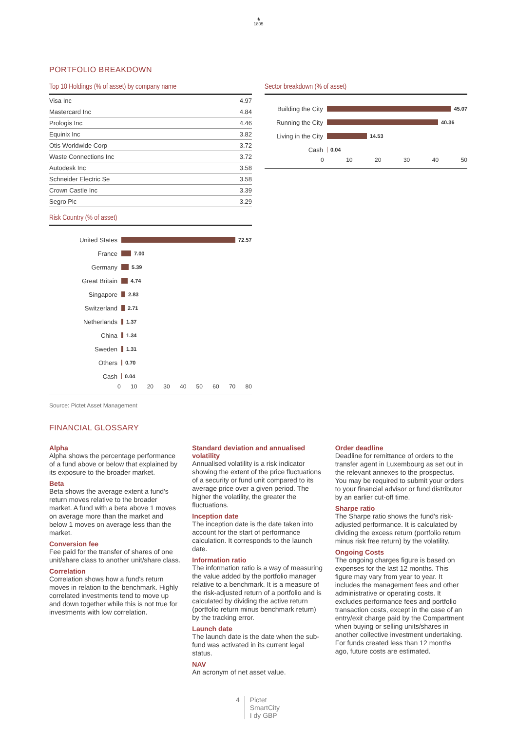♞
1805
PORTFOLIO BREAKDOWN
Top 10 Holdings (% of asset) by company name
| Visa Inc | 4.97 |
| Mastercard Inc | 4.84 |
| Prologis Inc | 4.46 |
| Equinix Inc | 3.82 |
| Otis Worldwide Corp | 3.72 |
| Waste Connections Inc | 3.72 |
| Autodesk Inc | 3.58 |
| Schneider Electric Se | 3.58 |
| Crown Castle Inc | 3.39 |
| Segro Plc | 3.29 |
Risk Country (% of asset)
United States 72.57
France 7.00
Germany 5.39
Great Britain 4.74
Singapore 2.83
Switzerland 2.71
Netherlands 1.37
China 1.34
Sweden 1.31
Others 0.70
Cash 0.04
0 10 20 30 40 50 60 70 80
Source: Pictet Asset Management
Sector breakdown (% of asset)
Building the City 45.07
Running the City 40.36
Living in the City 14.53
Cash 0.04
0 10 20 30 40 50
FINANCIAL GLOSSARY
Alpha
Alpha shows the percentage performance of a fund above or below that explained by its exposure to the broader market.
Beta
Beta shows the average extent a fund's return moves relative to the broader market. A fund with a beta above 1 moves on average more than the market and below 1 moves on average less than the market.
Conversion fee
Fee paid for the transfer of shares of one unit/share class to another unit/share class.
Correlation
Correlation shows how a fund's return moves in relation to the benchmark. Highly correlated investments tend to move up and down together while this is not true for investments with low correlation.
Standard deviation and annualised volatility
Annualised volatility is a risk indicator showing the extent of the price fluctuations of a security or fund unit compared to its average price over a given period. The higher the volatility, the greater the fluctuations.
Inception date
The inception date is the date taken into account for the start of performance calculation. It corresponds to the launch date.
Information ratio
The information ratio is a way of measuring the value added by the portfolio manager relative to a benchmark. It is a measure of the risk-adjusted return of a portfolio and is calculated by dividing the active return (portfolio return minus benchmark return) by the tracking error.
Launch date
The launch date is the date when the sub-fund was activated in its current legal status.
NAV
An acronym of net asset value.
Order deadline
Deadline for remittance of orders to the transfer agent in Luxembourg as set out in the relevant annexes to the prospectus. You may be required to submit your orders to your financial advisor or fund distributor by an earlier cut-off time.
Sharpe ratio
The Sharpe ratio shows the fund's risk-adjusted performance. It is calculated by dividing the excess return (portfolio return minus risk free return) by the volatility.
Ongoing Costs
The ongoing charges figure is based on expenses for the last 12 months. This figure may vary from year to year. It includes the management fees and other administrative or operating costs. It excludes performance fees and portfolio transaction costs, except in the case of an entry/exit charge paid by the Compartment when buying or selling units/shares in another collective investment undertaking. For funds created less than 12 months ago, future costs are estimated.
4 Pictet
SmartCity
I dy GBP